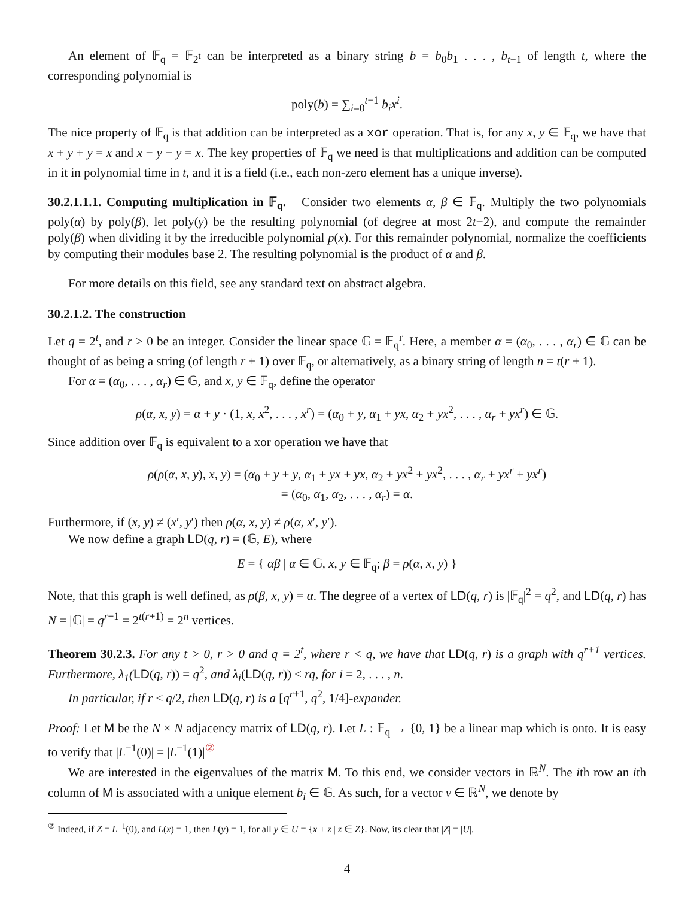An element of 𝔽<sub>q</sub> = 𝔽<sub>2<sup>t</sup></sub> can be interpreted as a binary string b = b<sub>0</sub>b<sub>1</sub> . . . , b<sub>t−1</sub> of length t, where the corresponding polynomial is
poly(b) = ∑<sub>i=0</sub><sup>t−1</sup> b<sub>i</sub>x<sup>i</sup>.
The nice property of 𝔽<sub>q</sub> is that addition can be interpreted as a xor operation. That is, for any x, y ∈ 𝔽<sub>q</sub>, we have that x + y + y = x and x − y − y = x. The key properties of 𝔽<sub>q</sub> we need is that multiplications and addition can be computed in it in polynomial time in t, and it is a field (i.e., each non-zero element has a unique inverse).
30.2.1.1.1. Computing multiplication in 𝔽<sub>q</sub>. Consider two elements α, β ∈ 𝔽<sub>q</sub>. Multiply the two polynomials poly(α) by poly(β), let poly(γ) be the resulting polynomial (of degree at most 2t−2), and compute the remainder poly(β) when dividing it by the irreducible polynomial p(x). For this remainder polynomial, normalize the coefficients by computing their modules base 2. The resulting polynomial is the product of α and β.
For more details on this field, see any standard text on abstract algebra.
30.2.1.2. The construction
Let q = 2<sup>t</sup>, and r > 0 be an integer. Consider the linear space 𝔾 = 𝔽<sub>q</sub><sup>r</sup>. Here, a member α = (α<sub>0</sub>, . . . , α<sub>r</sub>) ∈ 𝔾 can be thought of as being a string (of length r + 1) over 𝔽<sub>q</sub>, or alternatively, as a binary string of length n = t(r + 1).
For α = (α<sub>0</sub>, . . . , α<sub>r</sub>) ∈ 𝔾, and x, y ∈ 𝔽<sub>q</sub>, define the operator
ρ(α, x, y) = α + y · (1, x, x<sup>2</sup>, . . . , x<sup>r</sup>) = (α<sub>0</sub> + y, α<sub>1</sub> + yx, α<sub>2</sub> + yx<sup>2</sup>, . . . , α<sub>r</sub> + yx<sup>r</sup>) ∈ 𝔾.
Since addition over 𝔽<sub>q</sub> is equivalent to a xor operation we have that
ρ(ρ(α, x, y), x, y) = (α<sub>0</sub> + y + y, α<sub>1</sub> + yx + yx, α<sub>2</sub> + yx<sup>2</sup> + yx<sup>2</sup>, . . . , α<sub>r</sub> + yx<sup>r</sup> + yx<sup>r</sup>)
= (α<sub>0</sub>, α<sub>1</sub>, α<sub>2</sub>, . . . , α<sub>r</sub>) = α.
Furthermore, if (x, y) ≠ (x′, y′) then ρ(α, x, y) ≠ ρ(α, x′, y′).
We now define a graph LD(q, r) = (𝔾, E), where
E = { αβ | α ∈ 𝔾, x, y ∈ 𝔽<sub>q</sub>; β = ρ(α, x, y) }
Note, that this graph is well defined, as ρ(β, x, y) = α. The degree of a vertex of LD(q, r) is |𝔽<sub>q</sub>|<sup>2</sup> = q<sup>2</sup>, and LD(q, r) has N = |𝔾| = q<sup>r+1</sup> = 2<sup>t(r+1)</sup> = 2<sup>n</sup> vertices.
Theorem 30.2.3. For any t > 0, r > 0 and q = 2<sup>t</sup>, where r < q, we have that LD(q, r) is a graph with q<sup>r+1</sup> vertices. Furthermore, λ<sub>1</sub>(LD(q, r)) = q<sup>2</sup>, and λ<sub>i</sub>(LD(q, r)) ≤ rq, for i = 2, . . . , n.
In particular, if r ≤ q/2, then LD(q, r) is a [q<sup>r+1</sup>, q<sup>2</sup>, 1/4]-expander.
Proof: Let M be the N × N adjacency matrix of LD(q, r). Let L : 𝔽<sub>q</sub> → {0, 1} be a linear map which is onto. It is easy to verify that |L<sup>−1</sup>(0)| = |L<sup>−1</sup>(1)|<sup>②</sup>
We are interested in the eigenvalues of the matrix M. To this end, we consider vectors in ℝ<sup>N</sup>. The ith row an ith column of M is associated with a unique element b<sub>i</sub> ∈ 𝔾. As such, for a vector v ∈ ℝ<sup>N</sup>, we denote by
<sup>②</sup> Indeed, if Z = L<sup>−1</sup>(0), and L(x) = 1, then L(y) = 1, for all y ∈ U = {x + z | z ∈ Z}. Now, its clear that |Z| = |U|.
4